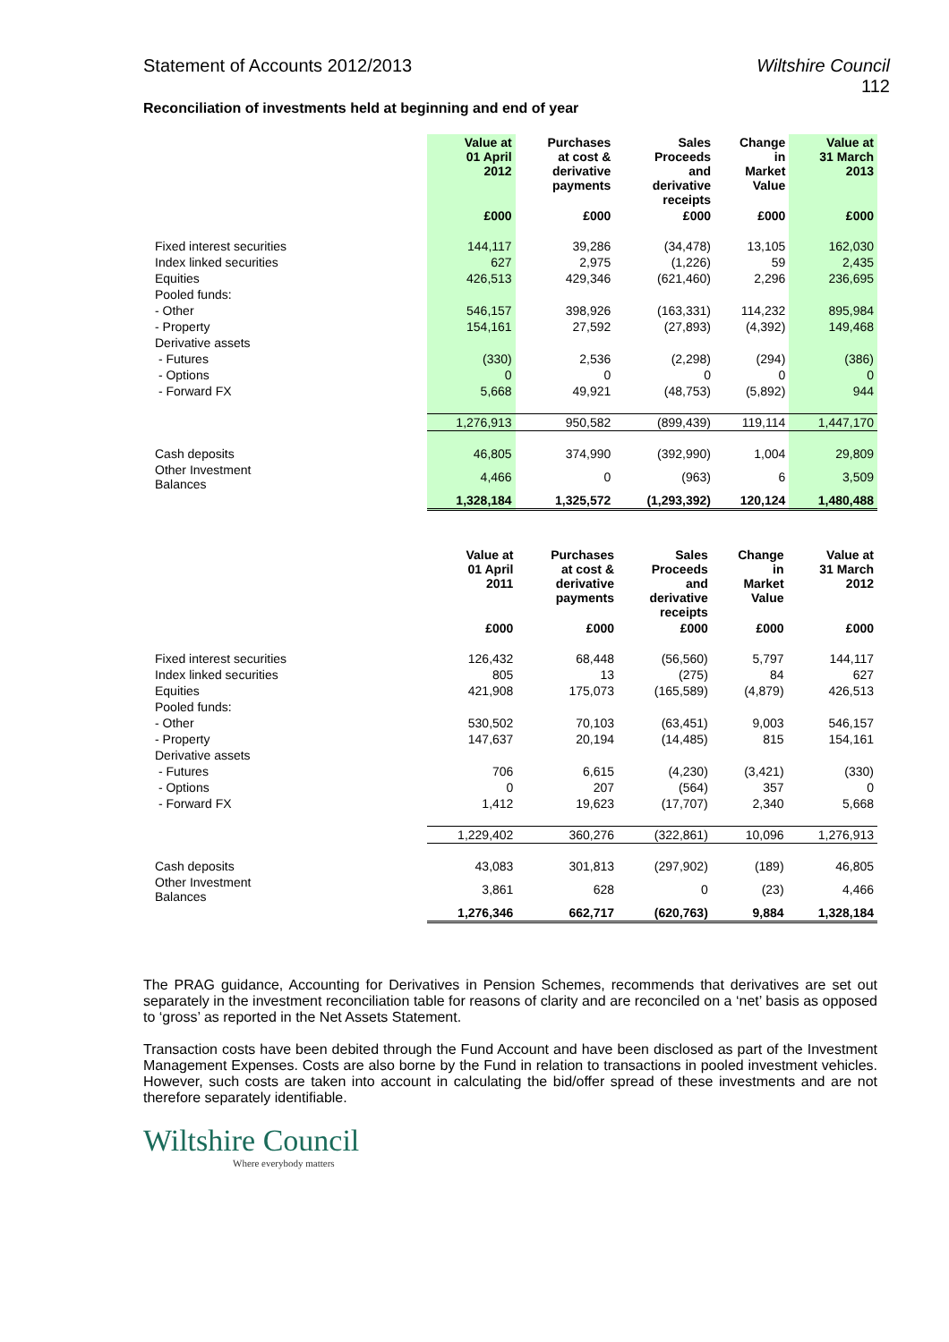Statement of Accounts 2012/2013 Wiltshire Council
112
Reconciliation of investments held at beginning and end of year
| | Value at 01 April 2012 | Purchases at cost & derivative payments | Sales Proceeds and derivative receipts | Change in Market Value | Value at 31 March 2013 |
| --- | --- | --- | --- | --- | --- |
| | £000 | £000 | £000 | £000 | £000 |
| Fixed interest securities | 144,117 | 39,286 | (34,478) | 13,105 | 162,030 |
| Index linked securities | 627 | 2,975 | (1,226) | 59 | 2,435 |
| Equities | 426,513 | 429,346 | (621,460) | 2,296 | 236,695 |
| Pooled funds: | | | | | |
| - Other | 546,157 | 398,926 | (163,331) | 114,232 | 895,984 |
| - Property | 154,161 | 27,592 | (27,893) | (4,392) | 149,468 |
| Derivative assets | | | | | |
| - Futures | (330) | 2,536 | (2,298) | (294) | (386) |
| - Options | 0 | 0 | 0 | 0 | 0 |
| - Forward FX | 5,668 | 49,921 | (48,753) | (5,892) | 944 |
| | 1,276,913 | 950,582 | (899,439) | 119,114 | 1,447,170 |
| Cash deposits | 46,805 | 374,990 | (392,990) | 1,004 | 29,809 |
| Other Investment Balances | 4,466 | 0 | (963) | 6 | 3,509 |
| | 1,328,184 | 1,325,572 | (1,293,392) | 120,124 | 1,480,488 |
| | Value at 01 April 2011 | Purchases at cost & derivative payments | Sales Proceeds and derivative receipts | Change in Market Value | Value at 31 March 2012 |
| --- | --- | --- | --- | --- | --- |
| | £000 | £000 | £000 | £000 | £000 |
| Fixed interest securities | 126,432 | 68,448 | (56,560) | 5,797 | 144,117 |
| Index linked securities | 805 | 13 | (275) | 84 | 627 |
| Equities | 421,908 | 175,073 | (165,589) | (4,879) | 426,513 |
| Pooled funds: | | | | | |
| - Other | 530,502 | 70,103 | (63,451) | 9,003 | 546,157 |
| - Property | 147,637 | 20,194 | (14,485) | 815 | 154,161 |
| Derivative assets | | | | | |
| - Futures | 706 | 6,615 | (4,230) | (3,421) | (330) |
| - Options | 0 | 207 | (564) | 357 | 0 |
| - Forward FX | 1,412 | 19,623 | (17,707) | 2,340 | 5,668 |
| | 1,229,402 | 360,276 | (322,861) | 10,096 | 1,276,913 |
| Cash deposits | 43,083 | 301,813 | (297,902) | (189) | 46,805 |
| Other Investment Balances | 3,861 | 628 | 0 | (23) | 4,466 |
| | 1,276,346 | 662,717 | (620,763) | 9,884 | 1,328,184 |
The PRAG guidance, Accounting for Derivatives in Pension Schemes, recommends that derivatives are set out separately in the investment reconciliation table for reasons of clarity and are reconciled on a ‘net’ basis as opposed to ‘gross’ as reported in the Net Assets Statement.
Transaction costs have been debited through the Fund Account and have been disclosed as part of the Investment Management Expenses. Costs are also borne by the Fund in relation to transactions in pooled investment vehicles. However, such costs are taken into account in calculating the bid/offer spread of these investments and are not therefore separately identifiable.
Wiltshire Council
Where everybody matters